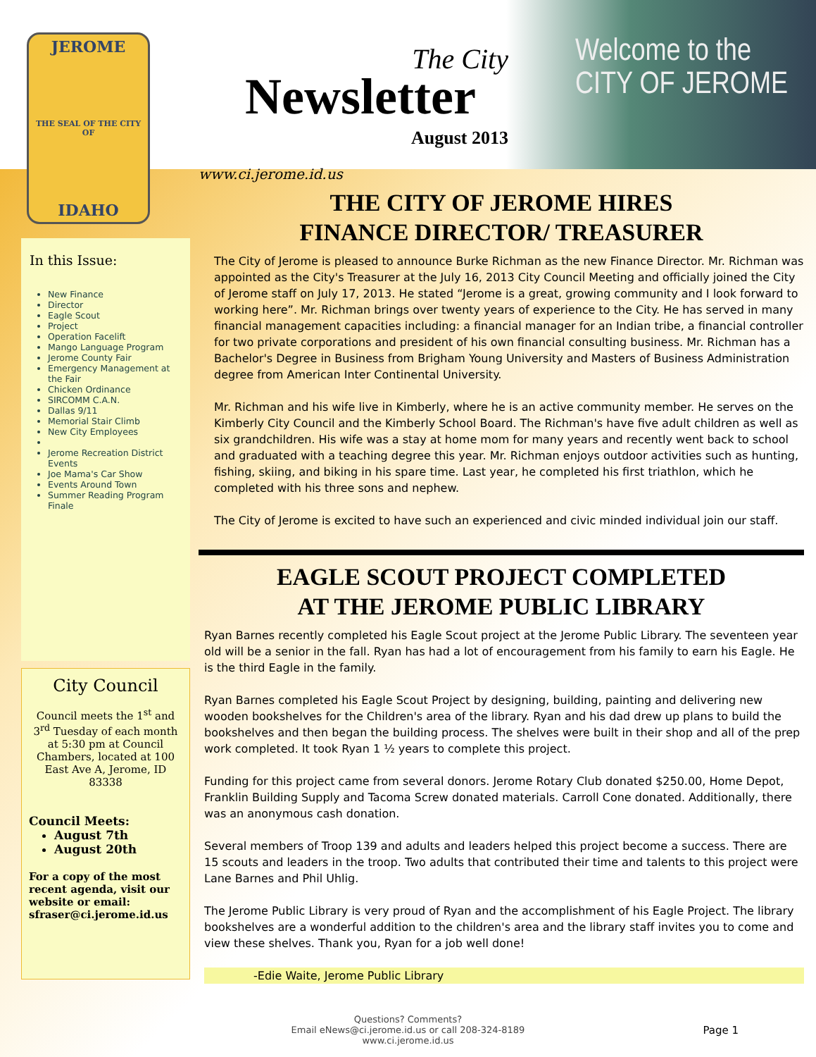JEROME
THE SEAL OF THE CITY OF
IDAHO
In this Issue:
New Finance
Director
Eagle Scout
Project
Operation Facelift
Mango Language Program
Jerome County Fair
Emergency Management at the Fair
Chicken Ordinance
SIRCOMM C.A.N.
Dallas 9/11
Memorial Stair Climb
New City Employees
Jerome Recreation District Events
Joe Mama's Car Show
Events Around Town
Summer Reading Program Finale
City Council
Council meets the 1<sup>st</sup> and 3<sup>rd</sup> Tuesday of each month at 5:30 pm at Council Chambers, located at 100 East Ave A, Jerome, ID 83338
Council Meets:
August 7th
August 20th
For a copy of the most recent agenda, visit our website or email: sfraser@ci.jerome.id.us
The City
Newsletter
August 2013
Welcome to the
CITY OF JEROME
www.ci.jerome.id.us
THE CITY OF JEROME HIRES
FINANCE DIRECTOR/ TREASURER
The City of Jerome is pleased to announce Burke Richman as the new Finance Director. Mr. Richman was appointed as the City's Treasurer at the July 16, 2013 City Council Meeting and officially joined the City of Jerome staff on July 17, 2013. He stated “Jerome is a great, growing community and I look forward to working here”. Mr. Richman brings over twenty years of experience to the City. He has served in many financial management capacities including: a financial manager for an Indian tribe, a financial controller for two private corporations and president of his own financial consulting business. Mr. Richman has a Bachelor's Degree in Business from Brigham Young University and Masters of Business Administration degree from American Inter Continental University.
Mr. Richman and his wife live in Kimberly, where he is an active community member. He serves on the Kimberly City Council and the Kimberly School Board. The Richman's have five adult children as well as six grandchildren. His wife was a stay at home mom for many years and recently went back to school and graduated with a teaching degree this year. Mr. Richman enjoys outdoor activities such as hunting, fishing, skiing, and biking in his spare time. Last year, he completed his first triathlon, which he completed with his three sons and nephew.
The City of Jerome is excited to have such an experienced and civic minded individual join our staff.
EAGLE SCOUT PROJECT COMPLETED
AT THE JEROME PUBLIC LIBRARY
Ryan Barnes recently completed his Eagle Scout project at the Jerome Public Library. The seventeen year old will be a senior in the fall. Ryan has had a lot of encouragement from his family to earn his Eagle. He is the third Eagle in the family.
Ryan Barnes completed his Eagle Scout Project by designing, building, painting and delivering new wooden bookshelves for the Children's area of the library. Ryan and his dad drew up plans to build the bookshelves and then began the building process. The shelves were built in their shop and all of the prep work completed. It took Ryan 1 ½ years to complete this project.
Funding for this project came from several donors. Jerome Rotary Club donated $250.00, Home Depot, Franklin Building Supply and Tacoma Screw donated materials. Carroll Cone donated. Additionally, there was an anonymous cash donation.
Several members of Troop 139 and adults and leaders helped this project become a success. There are 15 scouts and leaders in the troop. Two adults that contributed their time and talents to this project were Lane Barnes and Phil Uhlig.
The Jerome Public Library is very proud of Ryan and the accomplishment of his Eagle Project. The library bookshelves are a wonderful addition to the children's area and the library staff invites you to come and view these shelves. Thank you, Ryan for a job well done!
-Edie Waite, Jerome Public Library
Questions? Comments?
Email eNews@ci.jerome.id.us or call 208-324-8189
www.ci.jerome.id.us
Page 1